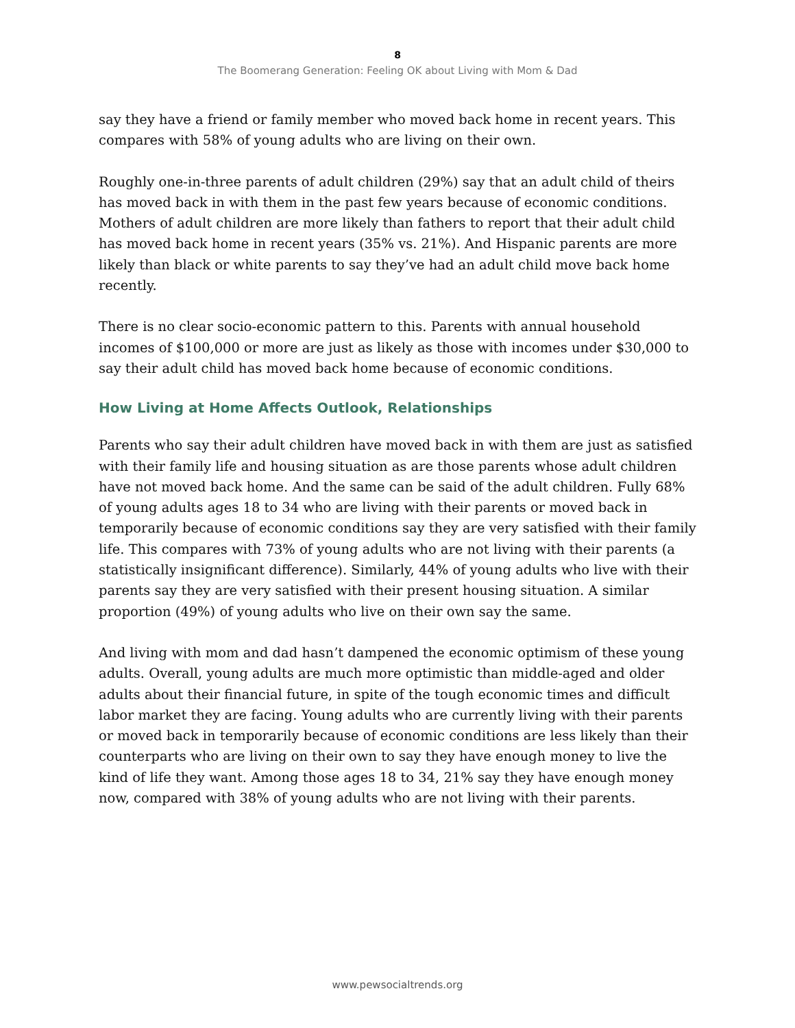8
The Boomerang Generation: Feeling OK about Living with Mom & Dad
say they have a friend or family member who moved back home in recent years. This compares with 58% of young adults who are living on their own.
Roughly one-in-three parents of adult children (29%) say that an adult child of theirs has moved back in with them in the past few years because of economic conditions. Mothers of adult children are more likely than fathers to report that their adult child has moved back home in recent years (35% vs. 21%). And Hispanic parents are more likely than black or white parents to say they’ve had an adult child move back home recently.
There is no clear socio-economic pattern to this. Parents with annual household incomes of $100,000 or more are just as likely as those with incomes under $30,000 to say their adult child has moved back home because of economic conditions.
How Living at Home Affects Outlook, Relationships
Parents who say their adult children have moved back in with them are just as satisfied with their family life and housing situation as are those parents whose adult children have not moved back home. And the same can be said of the adult children. Fully 68% of young adults ages 18 to 34 who are living with their parents or moved back in temporarily because of economic conditions say they are very satisfied with their family life. This compares with 73% of young adults who are not living with their parents (a statistically insignificant difference). Similarly, 44% of young adults who live with their parents say they are very satisfied with their present housing situation. A similar proportion (49%) of young adults who live on their own say the same.
And living with mom and dad hasn’t dampened the economic optimism of these young adults. Overall, young adults are much more optimistic than middle-aged and older adults about their financial future, in spite of the tough economic times and difficult labor market they are facing. Young adults who are currently living with their parents or moved back in temporarily because of economic conditions are less likely than their counterparts who are living on their own to say they have enough money to live the kind of life they want. Among those ages 18 to 34, 21% say they have enough money now, compared with 38% of young adults who are not living with their parents.
www.pewsocialtrends.org